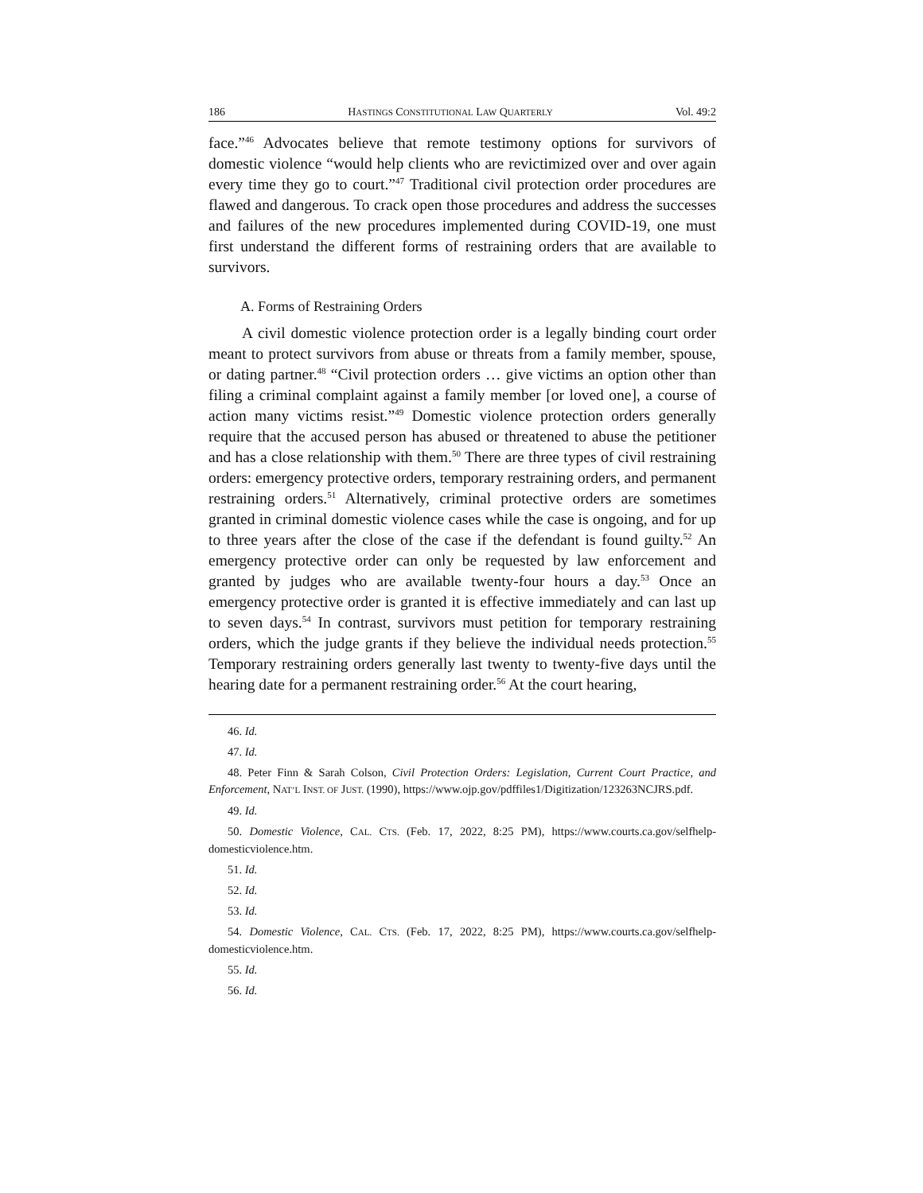186 HASTINGS CONSTITUTIONAL LAW QUARTERLY Vol. 49:2
face.”<sup>46</sup> Advocates believe that remote testimony options for survivors of domestic violence “would help clients who are revictimized over and over again every time they go to court.”<sup>47</sup> Traditional civil protection order procedures are flawed and dangerous. To crack open those procedures and address the successes and failures of the new procedures implemented during COVID-19, one must first understand the different forms of restraining orders that are available to survivors.
A. Forms of Restraining Orders
A civil domestic violence protection order is a legally binding court order meant to protect survivors from abuse or threats from a family member, spouse, or dating partner.<sup>48</sup> “Civil protection orders … give victims an option other than filing a criminal complaint against a family member [or loved one], a course of action many victims resist.”<sup>49</sup> Domestic violence protection orders generally require that the accused person has abused or threatened to abuse the petitioner and has a close relationship with them.<sup>50</sup> There are three types of civil restraining orders: emergency protective orders, temporary restraining orders, and permanent restraining orders.<sup>51</sup> Alternatively, criminal protective orders are sometimes granted in criminal domestic violence cases while the case is ongoing, and for up to three years after the close of the case if the defendant is found guilty.<sup>52</sup> An emergency protective order can only be requested by law enforcement and granted by judges who are available twenty-four hours a day.<sup>53</sup> Once an emergency protective order is granted it is effective immediately and can last up to seven days.<sup>54</sup> In contrast, survivors must petition for temporary restraining orders, which the judge grants if they believe the individual needs protection.<sup>55</sup> Temporary restraining orders generally last twenty to twenty-five days until the hearing date for a permanent restraining order.<sup>56</sup> At the court hearing,
46. Id.
47. Id.
48. Peter Finn & Sarah Colson, Civil Protection Orders: Legislation, Current Court Practice, and Enforcement, NAT’L INST. OF JUST. (1990), https://www.ojp.gov/pdffiles1/Digitization/123263NCJRS.pdf.
49. Id.
50. Domestic Violence, CAL. CTS. (Feb. 17, 2022, 8:25 PM), https://www.courts.ca.gov/selfhelp-domesticviolence.htm.
51. Id.
52. Id.
53. Id.
54. Domestic Violence, CAL. CTS. (Feb. 17, 2022, 8:25 PM), https://www.courts.ca.gov/selfhelp-domesticviolence.htm.
55. Id.
56. Id.